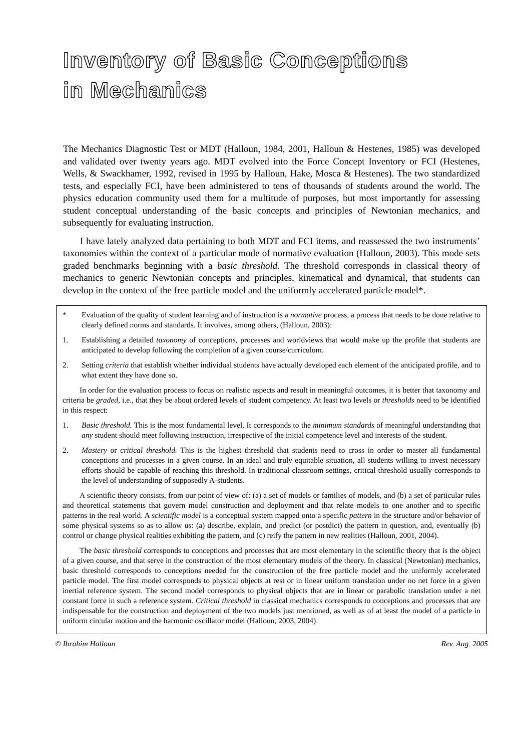Inventory of Basic Conceptions
in Mechanics
The Mechanics Diagnostic Test or MDT (Halloun, 1984, 2001, Halloun & Hestenes, 1985) was developed and validated over twenty years ago. MDT evolved into the Force Concept Inventory or FCI (Hestenes, Wells, & Swackhamer, 1992, revised in 1995 by Halloun, Hake, Mosca & Hestenes). The two standardized tests, and especially FCI, have been administered to tens of thousands of students around the world. The physics education community used them for a multitude of purposes, but most importantly for assessing student conceptual understanding of the basic concepts and principles of Newtonian mechanics, and subsequently for evaluating instruction.
I have lately analyzed data pertaining to both MDT and FCI items, and reassessed the two instruments’ taxonomies within the context of a particular mode of normative evaluation (Halloun, 2003). This mode sets graded benchmarks beginning with a basic threshold. The threshold corresponds in classical theory of mechanics to generic Newtonian concepts and principles, kinematical and dynamical, that students can develop in the context of the free particle model and the uniformly accelerated particle model*.
* Evaluation of the quality of student learning and of instruction is a normative process, a process that needs to be done relative to clearly defined norms and standards. It involves, among others, (Halloun, 2003):
1. Establishing a detailed taxonomy of conceptions, processes and worldviews that would make up the profile that students are anticipated to develop following the completion of a given course/curriculum.
2. Setting criteria that establish whether individual students have actually developed each element of the anticipated profile, and to what extent they have done so.
In order for the evaluation process to focus on realistic aspects and result in meaningful outcomes, it is better that taxonomy and criteria be graded, i.e., that they be about ordered levels of student competency. At least two levels or thresholds need to be identified in this respect:
1. Basic threshold. This is the most fundamental level. It corresponds to the minimum standards of meaningful understanding that any student should meet following instruction, irrespective of the initial competence level and interests of the student.
2. Mastery or critical threshold. This is the highest threshold that students need to cross in order to master all fundamental conceptions and processes in a given course. In an ideal and truly equitable situation, all students willing to invest necessary efforts should be capable of reaching this threshold. In traditional classroom settings, critical threshold usually corresponds to the level of understanding of supposedly A-students.
A scientific theory consists, from our point of view of: (a) a set of models or families of models, and (b) a set of particular rules and theoretical statements that govern model construction and deployment and that relate models to one another and to specific patterns in the real world. A scientific model is a conceptual system mapped onto a specific pattern in the structure and/or behavior of some physical systems so as to allow us: (a) describe, explain, and predict (or postdict) the pattern in question, and, eventually (b) control or change physical realities exhibiting the pattern, and (c) reify the pattern in new realities (Halloun, 2001, 2004).
The basic threshold corresponds to conceptions and processes that are most elementary in the scientific theory that is the object of a given course, and that serve in the construction of the most elementary models of the theory. In classical (Newtonian) mechanics, basic threshold corresponds to conceptions needed for the construction of the free particle model and the uniformly accelerated particle model. The first model corresponds to physical objects at rest or in linear uniform translation under no net force in a given inertial reference system. The second model corresponds to physical objects that are in linear or parabolic translation under a net constant force in such a reference system. Critical threshold in classical mechanics corresponds to conceptions and processes that are indispensable for the construction and deployment of the two models just mentioned, as well as of at least the model of a particle in uniform circular motion and the harmonic oscillator model (Halloun, 2003, 2004).
© Ibrahim Halloun Rev. Aug. 2005